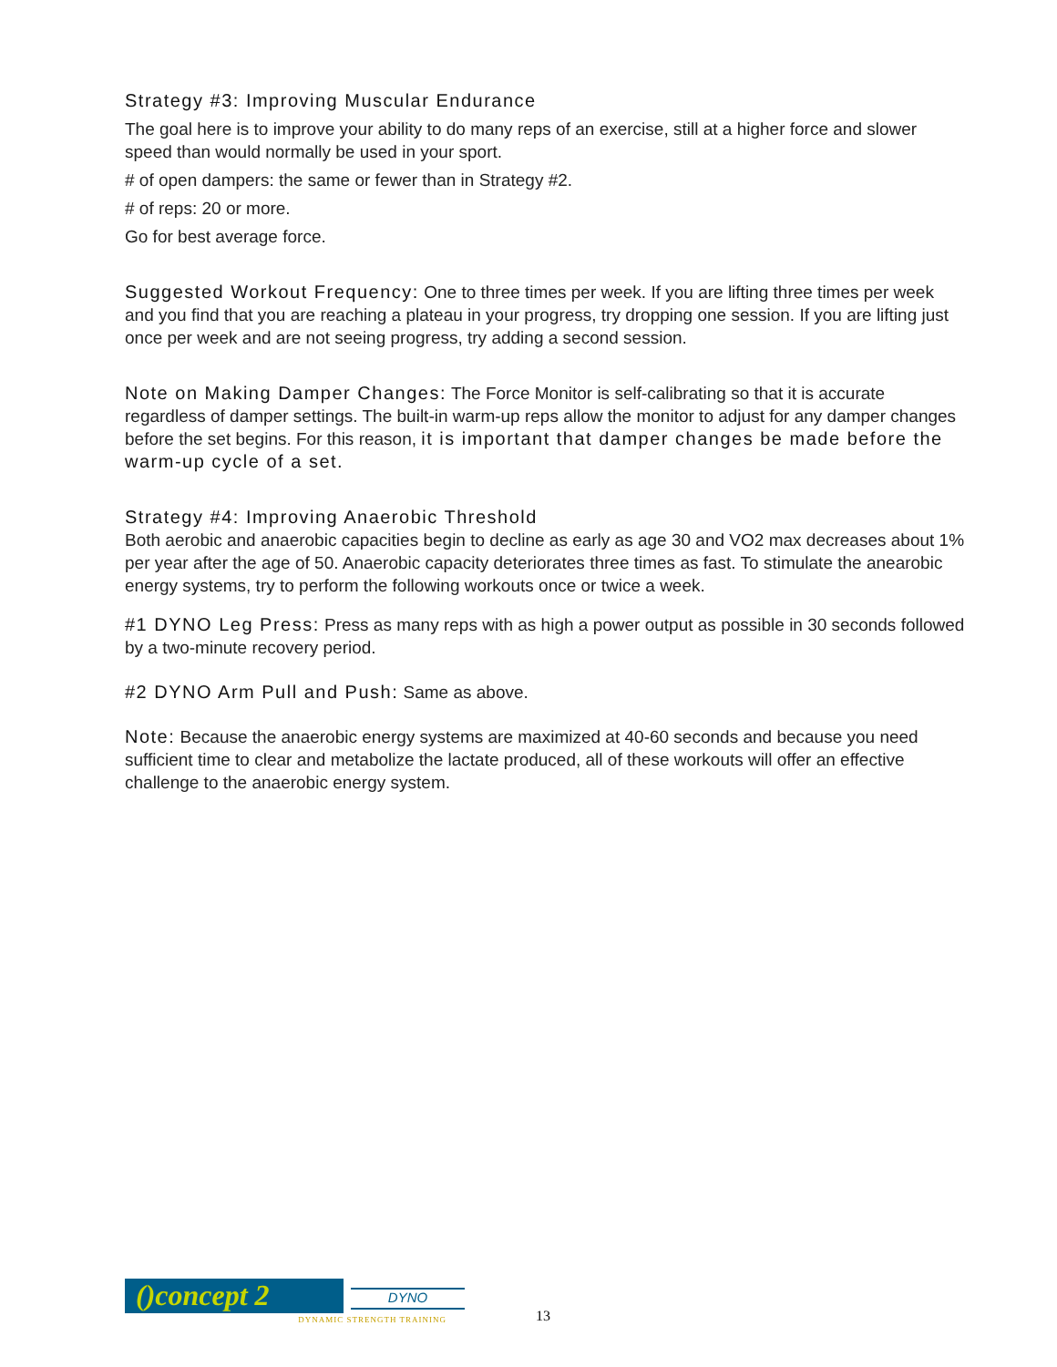Strategy #3: Improving Muscular Endurance
The goal here is to improve your ability to do many reps of an exercise, still at a higher force and slower speed than would normally be used in your sport.
# of open dampers: the same or fewer than in Strategy #2.
# of reps: 20 or more.
Go for best average force.
Suggested Workout Frequency: One to three times per week. If you are lifting three times per week and you find that you are reaching a plateau in your progress, try dropping one session. If you are lifting just once per week and are not seeing progress, try adding a second session.
Note on Making Damper Changes: The Force Monitor is self-calibrating so that it is accurate regardless of damper settings. The built-in warm-up reps allow the monitor to adjust for any damper changes before the set begins. For this reason, it is important that damper changes be made before the warm-up cycle of a set.
Strategy #4: Improving Anaerobic Threshold
Both aerobic and anaerobic capacities begin to decline as early as age 30 and VO2 max decreases about 1% per year after the age of 50. Anaerobic capacity deteriorates three times as fast. To stimulate the anearobic energy systems, try to perform the following workouts once or twice a week.
#1 DYNO Leg Press: Press as many reps with as high a power output as possible in 30 seconds followed by a two-minute recovery period.
#2 DYNO Arm Pull and Push: Same as above.
Note: Because the anaerobic energy systems are maximized at 40-60 seconds and because you need sufficient time to clear and metabolize the lactate produced, all of these workouts will offer an effective challenge to the anaerobic energy system.
()concept 2 DYNO
DYNAMIC STRENGTH TRAINING
13